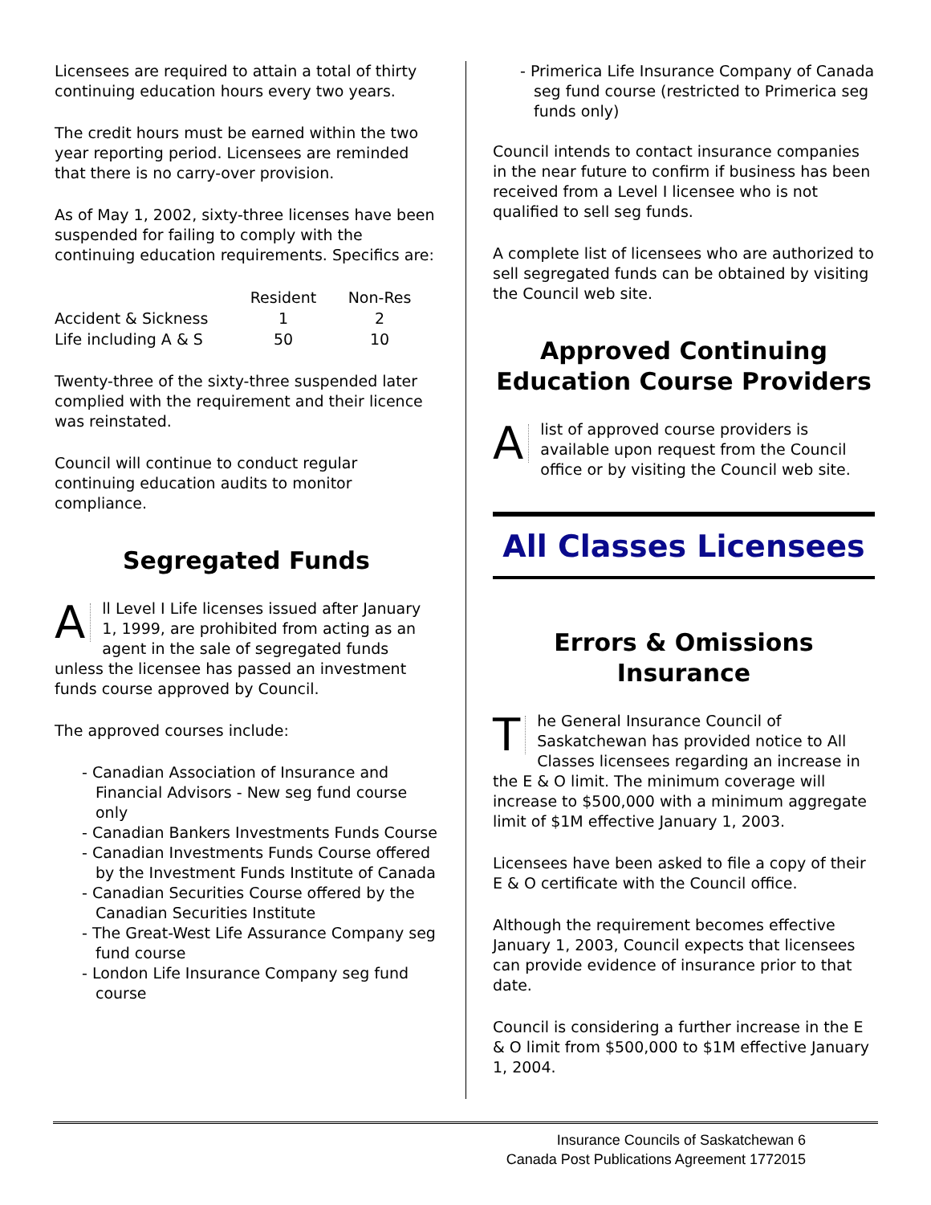Licensees are required to attain a total of thirty continuing education hours every two years.
The credit hours must be earned within the two year reporting period. Licensees are reminded that there is no carry-over provision.
As of May 1, 2002, sixty-three licenses have been suspended for failing to comply with the continuing education requirements. Specifics are:
| | Resident | Non-Res |
| Accident & Sickness | 1 | 2 |
| Life including A & S | 50 | 10 |
Twenty-three of the sixty-three suspended later complied with the requirement and their licence was reinstated.
Council will continue to conduct regular continuing education audits to monitor compliance.
Segregated Funds
All Level I Life licenses issued after January 1, 1999, are prohibited from acting as an agent in the sale of segregated funds unless the licensee has passed an investment funds course approved by Council.
The approved courses include:
- Canadian Association of Insurance and Financial Advisors - New seg fund course only
- Canadian Bankers Investments Funds Course
- Canadian Investments Funds Course offered by the Investment Funds Institute of Canada
- Canadian Securities Course offered by the Canadian Securities Institute
- The Great-West Life Assurance Company seg fund course
- London Life Insurance Company seg fund course
- Primerica Life Insurance Company of Canada seg fund course (restricted to Primerica seg funds only)
Council intends to contact insurance companies in the near future to confirm if business has been received from a Level I licensee who is not qualified to sell seg funds.
A complete list of licensees who are authorized to sell segregated funds can be obtained by visiting the Council web site.
Approved Continuing Education Course Providers
Alist of approved course providers is available upon request from the Council office or by visiting the Council web site.
All Classes Licensees
Errors & Omissions Insurance
The General Insurance Council of Saskatchewan has provided notice to All Classes licensees regarding an increase in the E & O limit. The minimum coverage will increase to $500,000 with a minimum aggregate limit of $1M effective January 1, 2003.
Licensees have been asked to file a copy of their E & O certificate with the Council office.
Although the requirement becomes effective January 1, 2003, Council expects that licensees can provide evidence of insurance prior to that date.
Council is considering a further increase in the E & O limit from $500,000 to $1M effective January 1, 2004.
Insurance Councils of Saskatchewan 6
Canada Post Publications Agreement 1772015